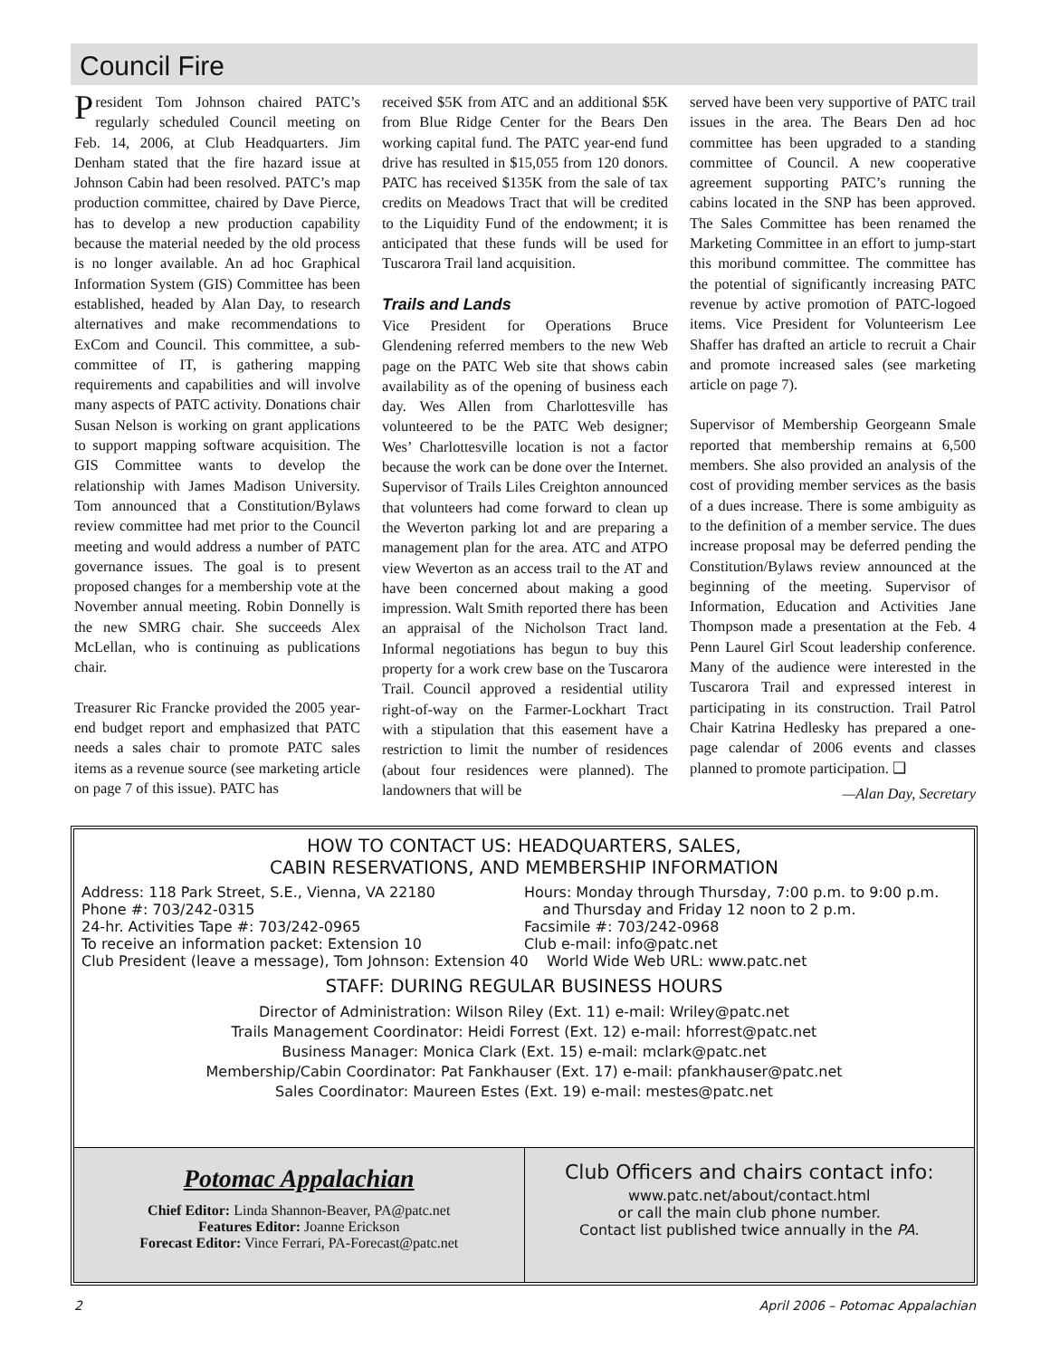Council Fire
President Tom Johnson chaired PATC’s regularly scheduled Council meeting on Feb. 14, 2006, at Club Headquarters. Jim Denham stated that the fire hazard issue at Johnson Cabin had been resolved. PATC’s map production committee, chaired by Dave Pierce, has to develop a new production capability because the material needed by the old process is no longer available. An ad hoc Graphical Information System (GIS) Committee has been established, headed by Alan Day, to research alternatives and make recommendations to ExCom and Council. This committee, a sub-committee of IT, is gathering mapping requirements and capabilities and will involve many aspects of PATC activity. Donations chair Susan Nelson is working on grant applications to support mapping software acquisition. The GIS Committee wants to develop the relationship with James Madison University. Tom announced that a Constitution/Bylaws review committee had met prior to the Council meeting and would address a number of PATC governance issues. The goal is to present proposed changes for a membership vote at the November annual meeting. Robin Donnelly is the new SMRG chair. She succeeds Alex McLellan, who is continuing as publications chair.
Treasurer Ric Francke provided the 2005 year-end budget report and emphasized that PATC needs a sales chair to promote PATC sales items as a revenue source (see marketing article on page 7 of this issue). PATC has
received $5K from ATC and an additional $5K from Blue Ridge Center for the Bears Den working capital fund. The PATC year-end fund drive has resulted in $15,055 from 120 donors. PATC has received $135K from the sale of tax credits on Meadows Tract that will be credited to the Liquidity Fund of the endowment; it is anticipated that these funds will be used for Tuscarora Trail land acquisition.
Trails and Lands
Vice President for Operations Bruce Glendening referred members to the new Web page on the PATC Web site that shows cabin availability as of the opening of business each day. Wes Allen from Charlottesville has volunteered to be the PATC Web designer; Wes’ Charlottesville location is not a factor because the work can be done over the Internet. Supervisor of Trails Liles Creighton announced that volunteers had come forward to clean up the Weverton parking lot and are preparing a management plan for the area. ATC and ATPO view Weverton as an access trail to the AT and have been concerned about making a good impression. Walt Smith reported there has been an appraisal of the Nicholson Tract land. Informal negotiations has begun to buy this property for a work crew base on the Tuscarora Trail. Council approved a residential utility right-of-way on the Farmer-Lockhart Tract with a stipulation that this easement have a restriction to limit the number of residences (about four residences were planned). The landowners that will be
served have been very supportive of PATC trail issues in the area. The Bears Den ad hoc committee has been upgraded to a standing committee of Council. A new cooperative agreement supporting PATC’s running the cabins located in the SNP has been approved. The Sales Committee has been renamed the Marketing Committee in an effort to jump-start this moribund committee. The committee has the potential of significantly increasing PATC revenue by active promotion of PATC-logoed items. Vice President for Volunteerism Lee Shaffer has drafted an article to recruit a Chair and promote increased sales (see marketing article on page 7).
Supervisor of Membership Georgeann Smale reported that membership remains at 6,500 members. She also provided an analysis of the cost of providing member services as the basis of a dues increase. There is some ambiguity as to the definition of a member service. The dues increase proposal may be deferred pending the Constitution/Bylaws review announced at the beginning of the meeting. Supervisor of Information, Education and Activities Jane Thompson made a presentation at the Feb. 4 Penn Laurel Girl Scout leadership conference. Many of the audience were interested in the Tuscarora Trail and expressed interest in participating in its construction. Trail Patrol Chair Katrina Hedlesky has prepared a one-page calendar of 2006 events and classes planned to promote participation. ❑
—Alan Day, Secretary
HOW TO CONTACT US: HEADQUARTERS, SALES,
CABIN RESERVATIONS, AND MEMBERSHIP INFORMATION
Address: 118 Park Street, S.E., Vienna, VA 22180
Phone #: 703/242-0315
24-hr. Activities Tape #: 703/242-0965
To receive an information packet: Extension 10
Hours: Monday through Thursday, 7:00 p.m. to 9:00 p.m.
and Thursday and Friday 12 noon to 2 p.m.
Facsimile #: 703/242-0968
Club e-mail: info@patc.net
Club President (leave a message), Tom Johnson: Extension 40 World Wide Web URL: www.patc.net
STAFF: DURING REGULAR BUSINESS HOURS
Director of Administration: Wilson Riley (Ext. 11) e-mail: Wriley@patc.net
Trails Management Coordinator: Heidi Forrest (Ext. 12) e-mail: hforrest@patc.net
Business Manager: Monica Clark (Ext. 15) e-mail: mclark@patc.net
Membership/Cabin Coordinator: Pat Fankhauser (Ext. 17) e-mail: pfankhauser@patc.net
Sales Coordinator: Maureen Estes (Ext. 19) e-mail: mestes@patc.net
Potomac Appalachian
Chief Editor: Linda Shannon-Beaver, PA@patc.net
Features Editor: Joanne Erickson
Forecast Editor: Vince Ferrari, PA-Forecast@patc.net
Club Officers and chairs contact info:
www.patc.net/about/contact.html
or call the main club phone number.
Contact list published twice annually in the PA.
2 April 2006 – Potomac Appalachian